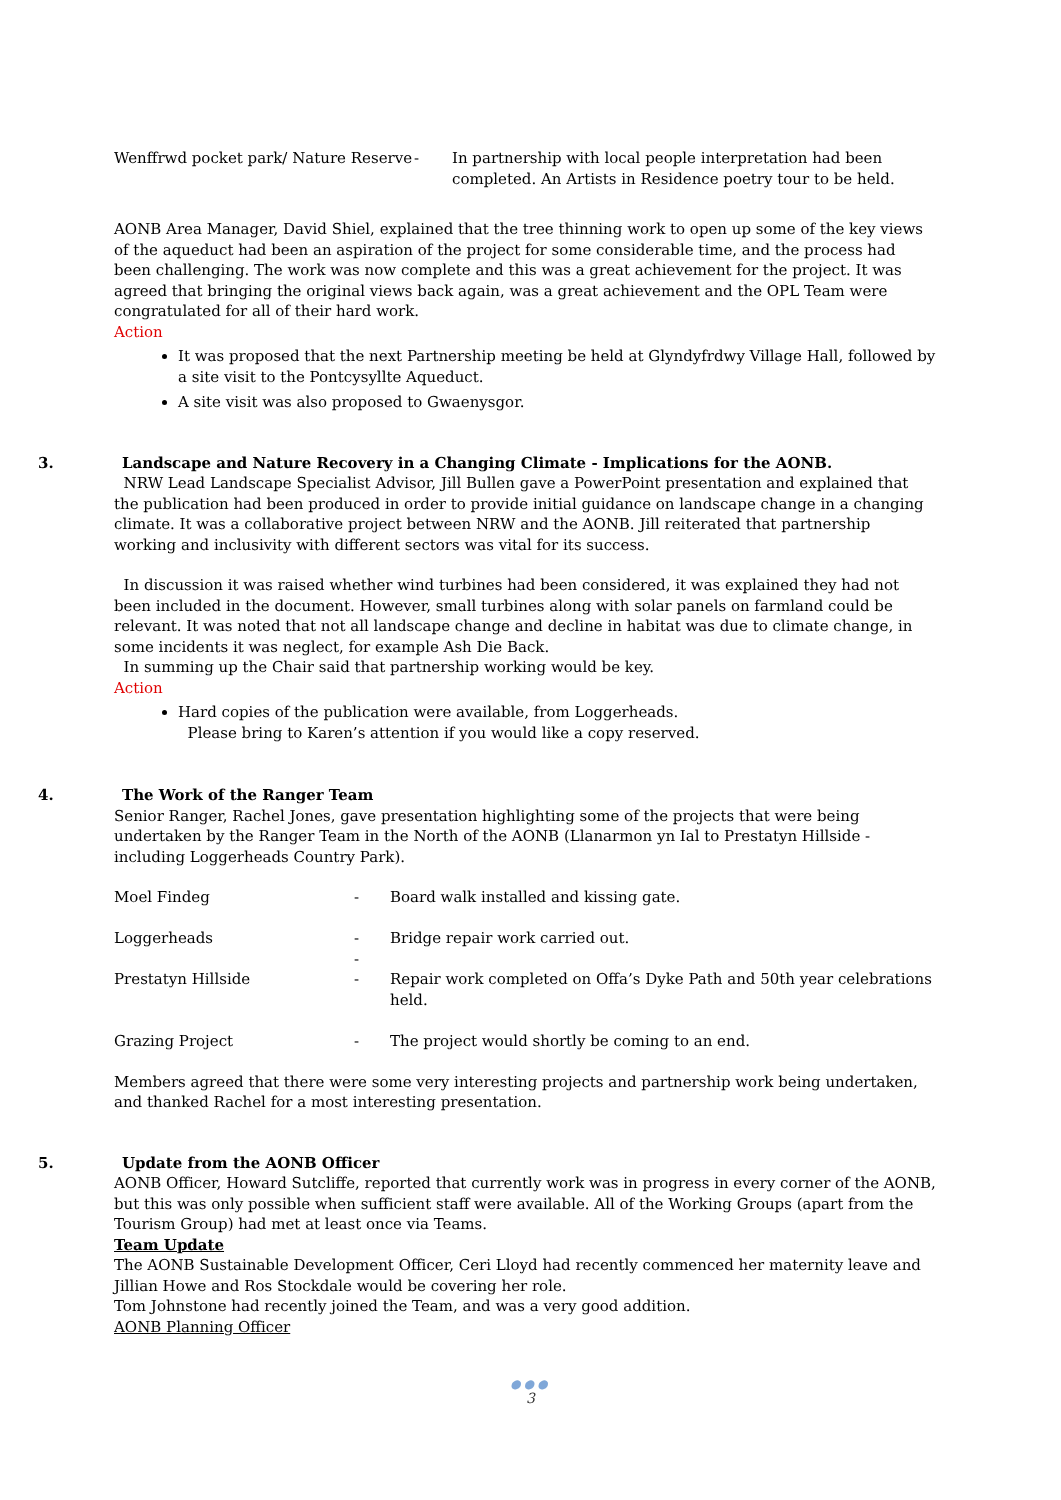| Wenffrwd pocket park/ Nature Reserve | - | In partnership with local people interpretation had been completed. An Artists in Residence poetry tour to be held. |
AONB Area Manager, David Shiel, explained that the tree thinning work to open up some of the key views of the aqueduct had been an aspiration of the project for some considerable time, and the process had been challenging. The work was now complete and this was a great achievement for the project. It was agreed that bringing the original views back again, was a great achievement and the OPL Team were congratulated for all of their hard work.
Action
It was proposed that the next Partnership meeting be held at Glyndyfrdwy Village Hall, followed by a site visit to the Pontcysyllte Aqueduct.
A site visit was also proposed to Gwaenysgor.
3. Landscape and Nature Recovery in a Changing Climate - Implications for the AONB.
NRW Lead Landscape Specialist Advisor, Jill Bullen gave a PowerPoint presentation and explained that the publication had been produced in order to provide initial guidance on landscape change in a changing climate. It was a collaborative project between NRW and the AONB. Jill reiterated that partnership working and inclusivity with different sectors was vital for its success.
In discussion it was raised whether wind turbines had been considered, it was explained they had not been included in the document. However, small turbines along with solar panels on farmland could be relevant. It was noted that not all landscape change and decline in habitat was due to climate change, in some incidents it was neglect, for example Ash Die Back.
In summing up the Chair said that partnership working would be key.
Action
Hard copies of the publication were available, from Loggerheads.
Please bring to Karen’s attention if you would like a copy reserved.
4. The Work of the Ranger Team
Senior Ranger, Rachel Jones, gave presentation highlighting some of the projects that were being undertaken by the Ranger Team in the North of the AONB (Llanarmon yn Ial to Prestatyn Hillside - including Loggerheads Country Park).
| Moel Findeg | - | Board walk installed and kissing gate. |
| Loggerheads | - - | Bridge repair work carried out. |
| Prestatyn Hillside | - | Repair work completed on Offa’s Dyke Path and 50th year celebrations held. |
| Grazing Project | - | The project would shortly be coming to an end. |
Members agreed that there were some very interesting projects and partnership work being undertaken, and thanked Rachel for a most interesting presentation.
5. Update from the AONB Officer
AONB Officer, Howard Sutcliffe, reported that currently work was in progress in every corner of the AONB, but this was only possible when sufficient staff were available. All of the Working Groups (apart from the Tourism Group) had met at least once via Teams.
Team Update
The AONB Sustainable Development Officer, Ceri Lloyd had recently commenced her maternity leave and Jillian Howe and Ros Stockdale would be covering her role.
Tom Johnstone had recently joined the Team, and was a very good addition.
AONB Planning Officer
●●●
3